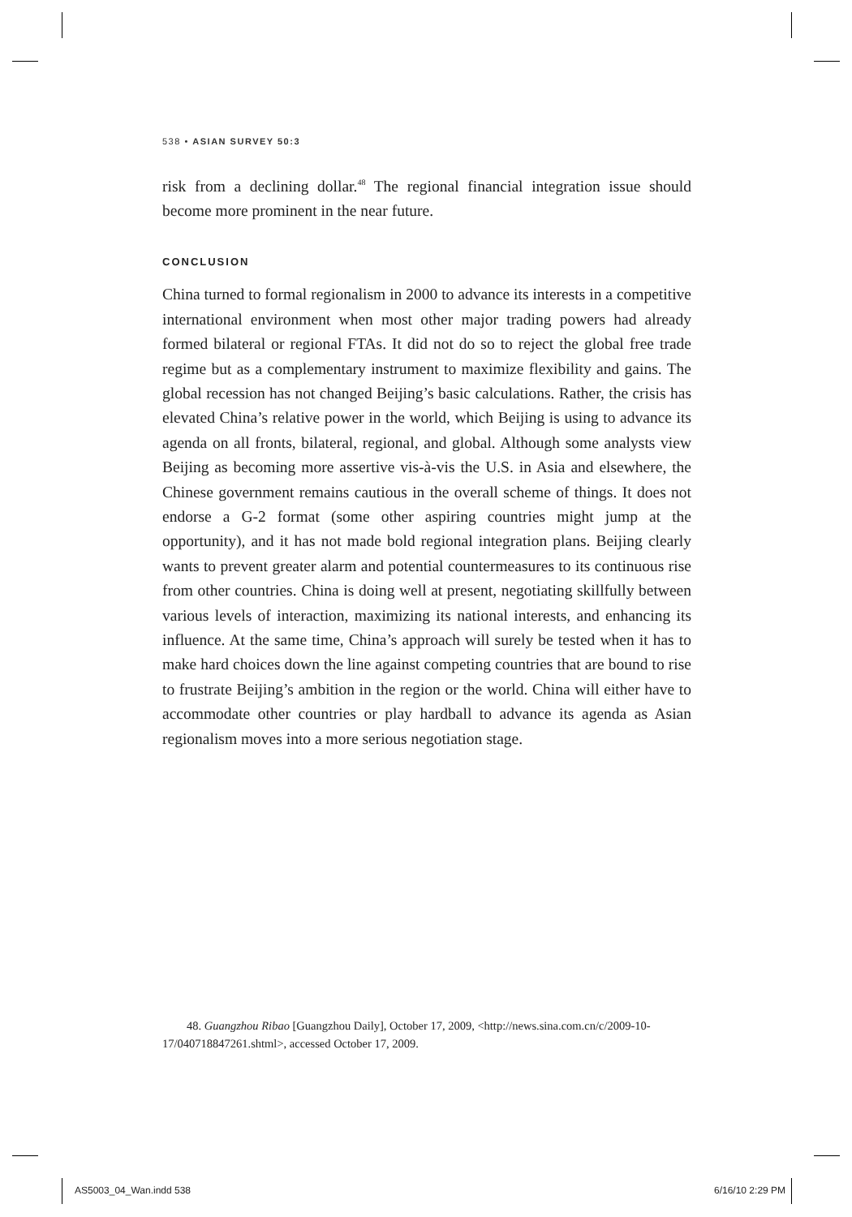538 • ASIAN SURVEY 50:3
risk from a declining dollar.<sup>48</sup> The regional financial integration issue should become more prominent in the near future.
CONCLUSION
China turned to formal regionalism in 2000 to advance its interests in a competitive international environment when most other major trading powers had already formed bilateral or regional FTAs. It did not do so to reject the global free trade regime but as a complementary instrument to maximize flexibility and gains. The global recession has not changed Beijing’s basic calculations. Rather, the crisis has elevated China’s relative power in the world, which Beijing is using to advance its agenda on all fronts, bilateral, regional, and global. Although some analysts view Beijing as becoming more assertive vis-à-vis the U.S. in Asia and elsewhere, the Chinese government remains cautious in the overall scheme of things. It does not endorse a G-2 format (some other aspiring countries might jump at the opportunity), and it has not made bold regional integration plans. Beijing clearly wants to prevent greater alarm and potential countermeasures to its continuous rise from other countries. China is doing well at present, negotiating skillfully between various levels of interaction, maximizing its national interests, and enhancing its influence. At the same time, China’s approach will surely be tested when it has to make hard choices down the line against competing countries that are bound to rise to frustrate Beijing’s ambition in the region or the world. China will either have to accommodate other countries or play hardball to advance its agenda as Asian regionalism moves into a more serious negotiation stage.
48. Guangzhou Ribao [Guangzhou Daily], October 17, 2009, <http://news.sina.com.cn/c/2009-10-17/040718847261.shtml>, accessed October 17, 2009.
AS5003_04_Wan.indd 538 6/16/10 2:29 PM